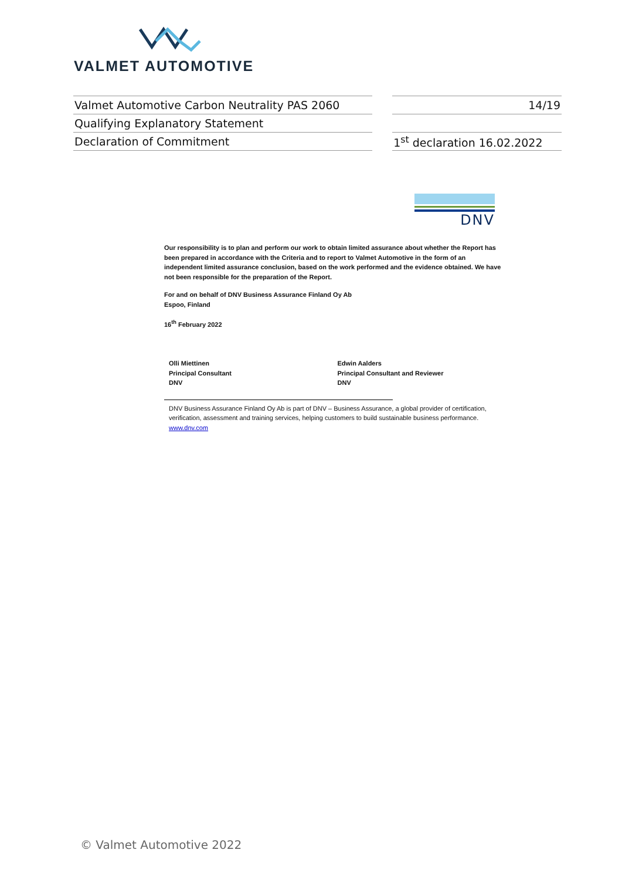VALMET AUTOMOTIVE
| Valmet Automotive Carbon Neutrality PAS 2060 | | 14/19 |
| Qualifying Explanatory Statement | | |
| Declaration of Commitment | | 1<sup>st</sup> declaration 16.02.2022 |
DNV
Our responsibility is to plan and perform our work to obtain limited assurance about whether the Report has been prepared in accordance with the Criteria and to report to Valmet Automotive in the form of an independent limited assurance conclusion, based on the work performed and the evidence obtained. We have not been responsible for the preparation of the Report.
For and on behalf of DNV Business Assurance Finland Oy Ab
Espoo, Finland
16<sup>th</sup> February 2022
Olli Miettinen
Principal Consultant
DNV
Edwin Aalders
Principal Consultant and Reviewer
DNV
DNV Business Assurance Finland Oy Ab is part of DNV – Business Assurance, a global provider of certification, verification, assessment and training services, helping customers to build sustainable business performance. www.dnv.com
© Valmet Automotive 2022